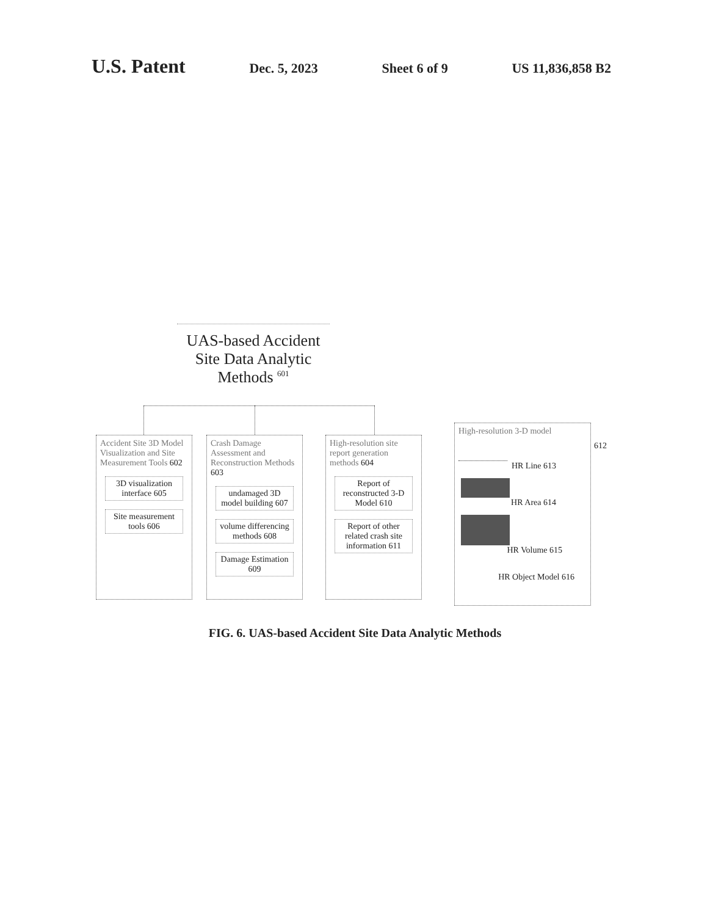U.S. Patent Dec. 5, 2023 Sheet 6 of 9 US 11,836,858 B2
UAS-based Accident Site Data Analytic Methods <sup>601</sup>
Accident Site 3D Model Visualization and Site Measurement Tools 602
3D visualization interface 605
Site measurement tools 606
Crash Damage Assessment and Reconstruction Methods 603
undamaged 3D model building 607
volume differencing methods 608
Damage Estimation 609
High-resolution site report generation methods 604
Report of reconstructed 3-D Model 610
Report of other related crash site information 611
High-resolution 3-D model
HR Line 613
HR Area 614
HR Volume 615
HR Object Model 616
612
FIG. 6. UAS-based Accident Site Data Analytic Methods